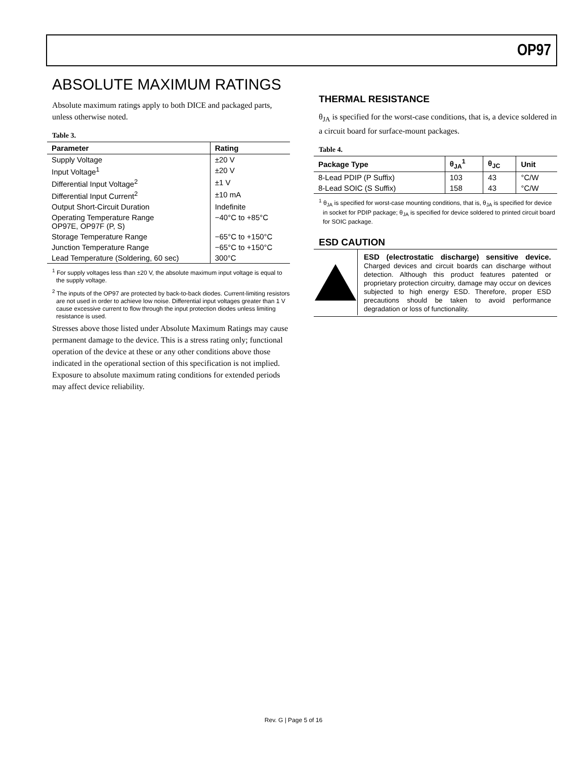OP97
ABSOLUTE MAXIMUM RATINGS
Absolute maximum ratings apply to both DICE and packaged parts, unless otherwise noted.
Table 3.
| Parameter | Rating |
| --- | --- |
| Supply Voltage | ±20 V |
| Input Voltage<sup>1</sup> | ±20 V |
| Differential Input Voltage<sup>2</sup> | ±1 V |
| Differential Input Current<sup>2</sup> | ±10 mA |
| Output Short-Circuit Duration | Indefinite |
| Operating Temperature Range OP97E, OP97F (P, S) | −40°C to +85°C |
| Storage Temperature Range | −65°C to +150°C |
| Junction Temperature Range | −65°C to +150°C |
| Lead Temperature (Soldering, 60 sec) | 300°C |
<sup>1</sup> For supply voltages less than ±20 V, the absolute maximum input voltage is equal to the supply voltage.
<sup>2</sup> The inputs of the OP97 are protected by back-to-back diodes. Current-limiting resistors are not used in order to achieve low noise. Differential input voltages greater than 1 V cause excessive current to flow through the input protection diodes unless limiting resistance is used.
Stresses above those listed under Absolute Maximum Ratings may cause permanent damage to the device. This is a stress rating only; functional operation of the device at these or any other conditions above those indicated in the operational section of this specification is not implied. Exposure to absolute maximum rating conditions for extended periods may affect device reliability.
THERMAL RESISTANCE
θ<sub>JA</sub> is specified for the worst-case conditions, that is, a device soldered in a circuit board for surface-mount packages.
Table 4.
| Package Type | θ<sub>JA</sub><sup>1</sup> | θ<sub>JC</sub> | Unit |
| --- | --- | --- | --- |
| 8-Lead PDIP (P Suffix) | 103 | 43 | °C/W |
| 8-Lead SOIC (S Suffix) | 158 | 43 | °C/W |
<sup>1</sup> θ<sub>JA</sub> is specified for worst-case mounting conditions, that is, θ<sub>JA</sub> is specified for device in socket for PDIP package; θ<sub>JA</sub> is specified for device soldered to printed circuit board for SOIC package.
ESD CAUTION
ESD (electrostatic discharge) sensitive device. Charged devices and circuit boards can discharge without detection. Although this product features patented or proprietary protection circuitry, damage may occur on devices subjected to high energy ESD. Therefore, proper ESD precautions should be taken to avoid performance degradation or loss of functionality.
Rev. G | Page 5 of 16